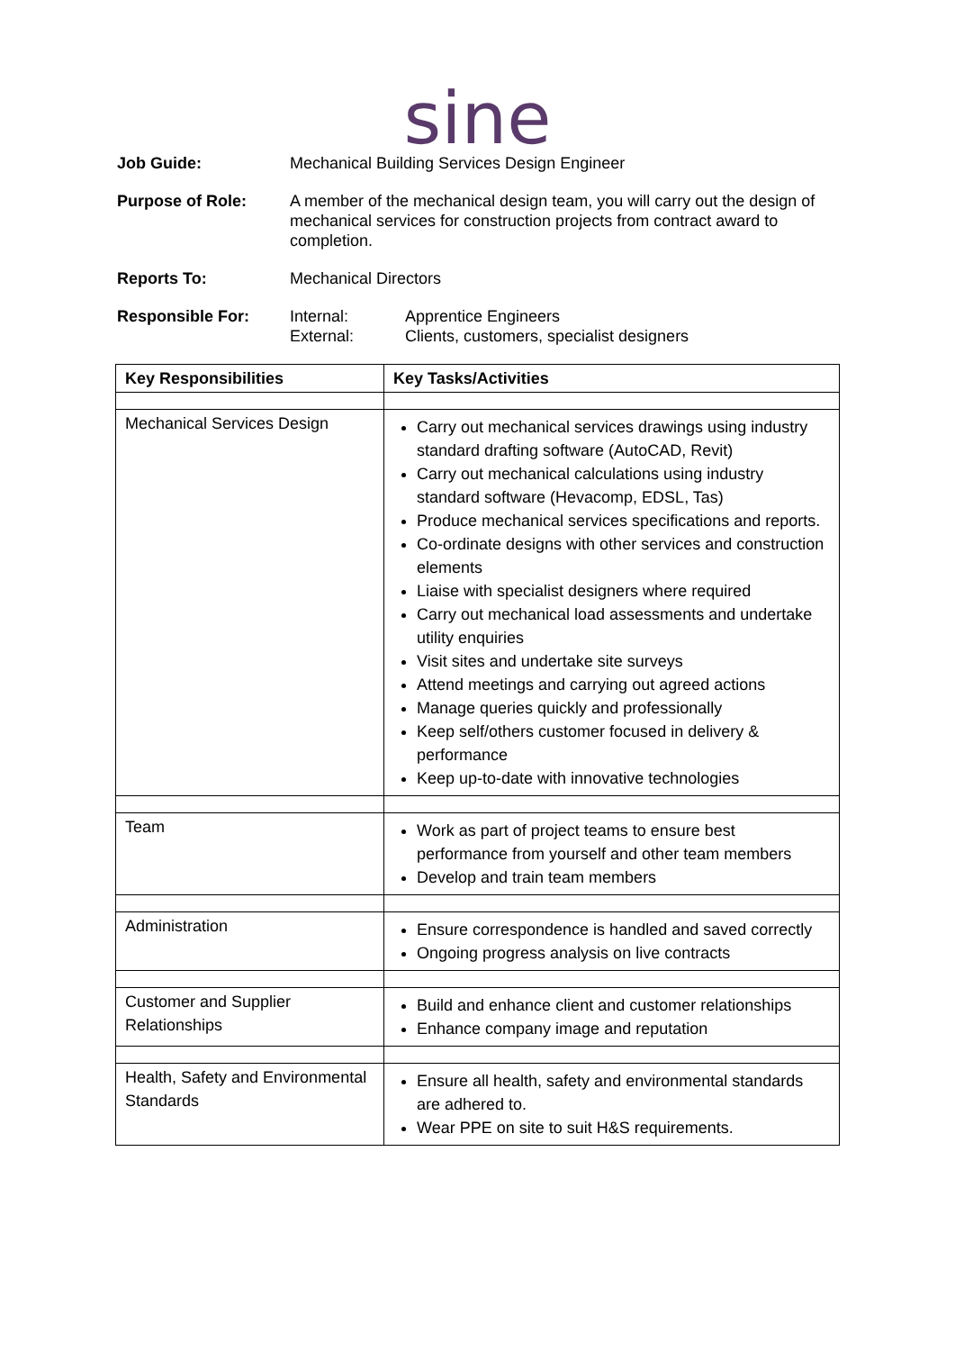sine
Job Guide: Mechanical Building Services Design Engineer
Purpose of Role: A member of the mechanical design team, you will carry out the design of mechanical services for construction projects from contract award to completion.
Reports To: Mechanical Directors
Responsible For: Internal: Apprentice Engineers
External: Clients, customers, specialist designers
| Key Responsibilities | Key Tasks/Activities |
| --- | --- |
| Mechanical Services Design | Carry out mechanical services drawings using industry standard drafting software (AutoCAD, Revit) Carry out mechanical calculations using industry standard software (Hevacomp, EDSL, Tas) Produce mechanical services specifications and reports. Co-ordinate designs with other services and construction elements Liaise with specialist designers where required Carry out mechanical load assessments and undertake utility enquiries Visit sites and undertake site surveys Attend meetings and carrying out agreed actions Manage queries quickly and professionally Keep self/others customer focused in delivery & performance Keep up-to-date with innovative technologies |
| Team | Work as part of project teams to ensure best performance from yourself and other team members Develop and train team members |
| Administration | Ensure correspondence is handled and saved correctly Ongoing progress analysis on live contracts |
| Customer and Supplier Relationships | Build and enhance client and customer relationships Enhance company image and reputation |
| Health, Safety and Environmental Standards | Ensure all health, safety and environmental standards are adhered to. Wear PPE on site to suit H&S requirements. |